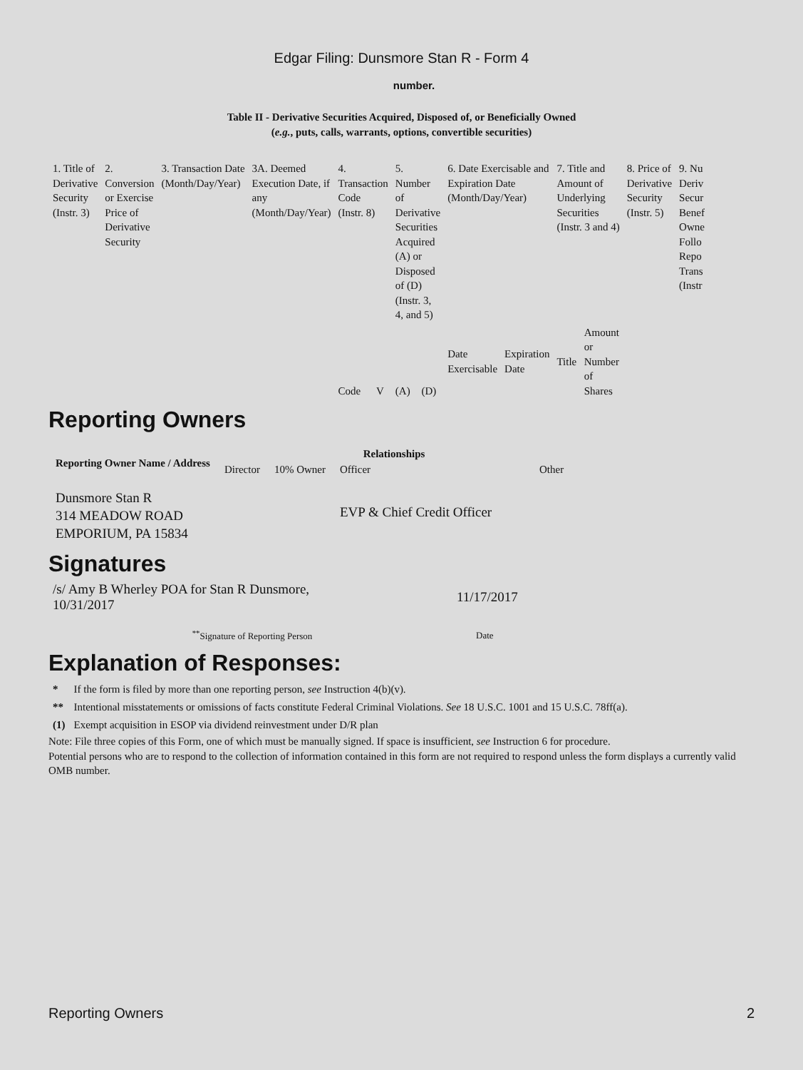Edgar Filing: Dunsmore Stan R - Form 4
number.
Table II - Derivative Securities Acquired, Disposed of, or Beneficially Owned
(e.g., puts, calls, warrants, options, convertible securities)
| 1. Title of Derivative Security (Instr. 3) | 2. Conversion or Exercise Price of Derivative Security | 3. Transaction Date (Month/Day/Year) | 3A. Deemed Execution Date, if any (Month/Day/Year) | 4. Transaction Code (Instr. 8) | | 5. Number of Derivative Securities Acquired (A) or Disposed of (D) (Instr. 3, 4, and 5) | | 6. Date Exercisable and Expiration Date (Month/Day/Year) | | 7. Title and Amount of Underlying Securities (Instr. 3 and 4) | | 8. Price of Derivative Security (Instr. 5) | 9. Nu Deriv Secur Benef Owne Follo Repo Trans (Instr |
| | | | | Code | V | (A) | (D) | Date Exercisable | Expiration Date | Title | Amount or Number of Shares | | |
Reporting Owners
| Reporting Owner Name / Address | Relationships | | | |
| --- | --- | --- | --- | --- |
| | Director | 10% Owner | Officer | Other |
| Dunsmore Stan R 314 MEADOW ROAD EMPORIUM, PA 15834 | | | EVP & Chief Credit Officer | |
Signatures
| /s/ Amy B Wherley POA for Stan R Dunsmore, 10/31/2017 | 11/17/2017 |
| <sup>**</sup> Signature of Reporting Person | Date |
Explanation of Responses:
| * | If the form is filed by more than one reporting person, see Instruction 4(b)(v). |
| ** | Intentional misstatements or omissions of facts constitute Federal Criminal Violations. See 18 U.S.C. 1001 and 15 U.S.C. 78ff(a). |
| (1) | Exempt acquisition in ESOP via dividend reinvestment under D/R plan |
Note: File three copies of this Form, one of which must be manually signed. If space is insufficient, see Instruction 6 for procedure.
Potential persons who are to respond to the collection of information contained in this form are not required to respond unless the form displays a currently valid OMB number.
Reporting Owners 2